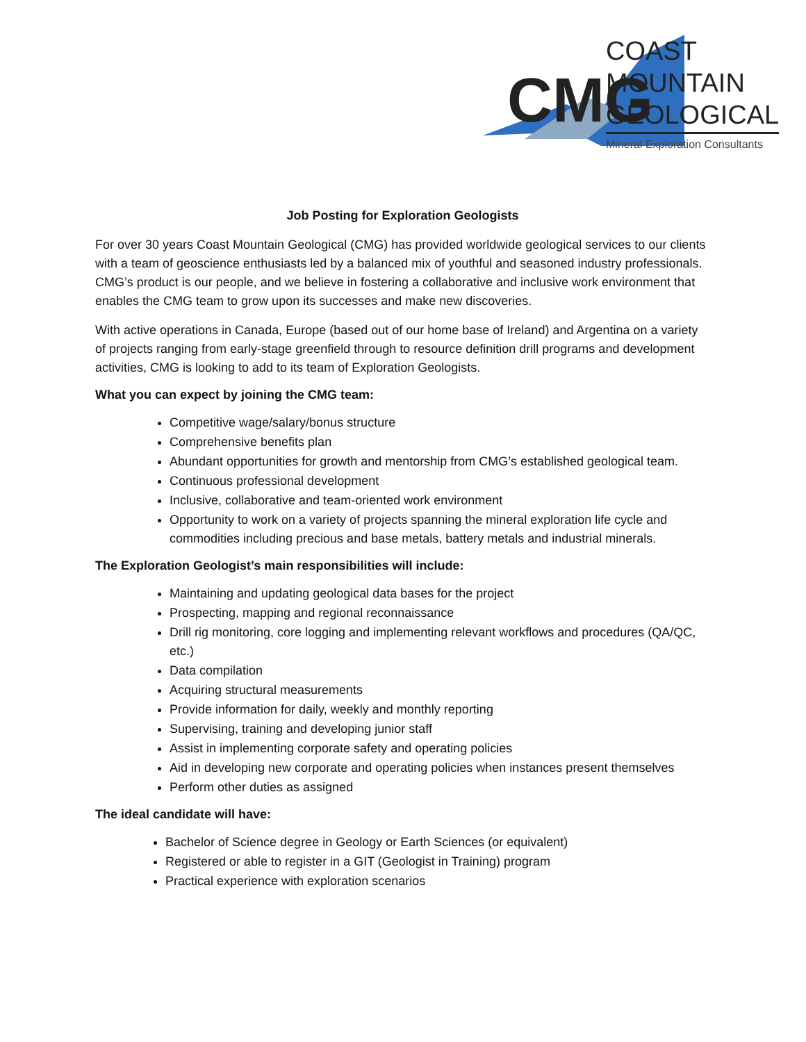CMG
COAST
MOUNTAIN
GEOLOGICAL
Mineral Exploration Consultants
Job Posting for Exploration Geologists
For over 30 years Coast Mountain Geological (CMG) has provided worldwide geological services to our clients with a team of geoscience enthusiasts led by a balanced mix of youthful and seasoned industry professionals. CMG’s product is our people, and we believe in fostering a collaborative and inclusive work environment that enables the CMG team to grow upon its successes and make new discoveries.
With active operations in Canada, Europe (based out of our home base of Ireland) and Argentina on a variety of projects ranging from early-stage greenfield through to resource definition drill programs and development activities, CMG is looking to add to its team of Exploration Geologists.
What you can expect by joining the CMG team:
Competitive wage/salary/bonus structure
Comprehensive benefits plan
Abundant opportunities for growth and mentorship from CMG’s established geological team.
Continuous professional development
Inclusive, collaborative and team-oriented work environment
Opportunity to work on a variety of projects spanning the mineral exploration life cycle and commodities including precious and base metals, battery metals and industrial minerals.
The Exploration Geologist’s main responsibilities will include:
Maintaining and updating geological data bases for the project
Prospecting, mapping and regional reconnaissance
Drill rig monitoring, core logging and implementing relevant workflows and procedures (QA/QC, etc.)
Data compilation
Acquiring structural measurements
Provide information for daily, weekly and monthly reporting
Supervising, training and developing junior staff
Assist in implementing corporate safety and operating policies
Aid in developing new corporate and operating policies when instances present themselves
Perform other duties as assigned
The ideal candidate will have:
Bachelor of Science degree in Geology or Earth Sciences (or equivalent)
Registered or able to register in a GIT (Geologist in Training) program
Practical experience with exploration scenarios